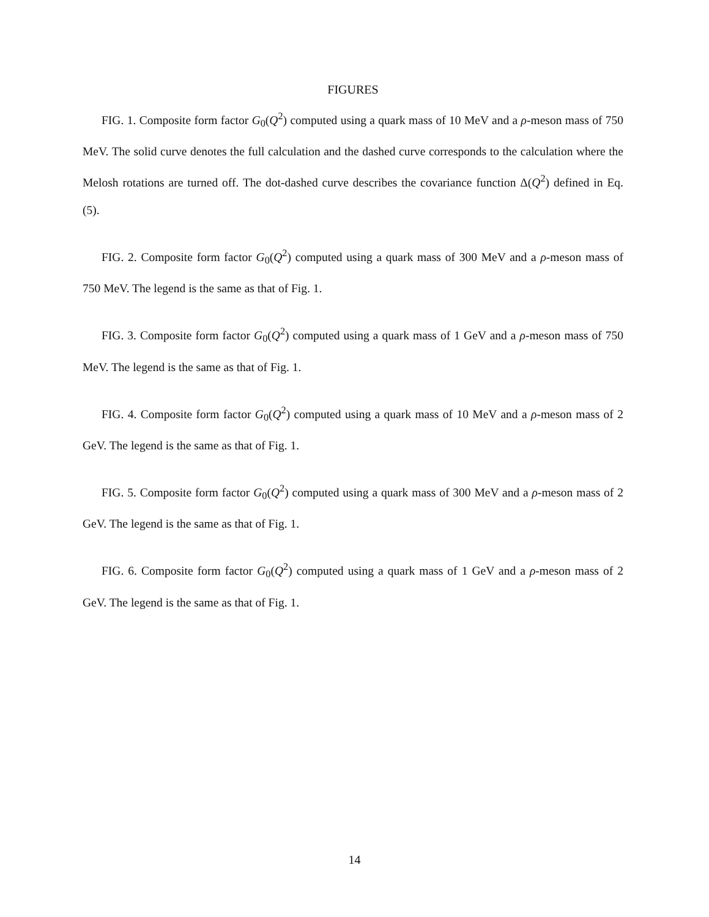FIGURES
FIG. 1. Composite form factor G<sub>0</sub>(Q<sup>2</sup>) computed using a quark mass of 10 MeV and a ρ-meson mass of 750 MeV. The solid curve denotes the full calculation and the dashed curve corresponds to the calculation where the Melosh rotations are turned off. The dot-dashed curve describes the covariance function Δ(Q<sup>2</sup>) defined in Eq. (5).
FIG. 2. Composite form factor G<sub>0</sub>(Q<sup>2</sup>) computed using a quark mass of 300 MeV and a ρ-meson mass of 750 MeV. The legend is the same as that of Fig. 1.
FIG. 3. Composite form factor G<sub>0</sub>(Q<sup>2</sup>) computed using a quark mass of 1 GeV and a ρ-meson mass of 750 MeV. The legend is the same as that of Fig. 1.
FIG. 4. Composite form factor G<sub>0</sub>(Q<sup>2</sup>) computed using a quark mass of 10 MeV and a ρ-meson mass of 2 GeV. The legend is the same as that of Fig. 1.
FIG. 5. Composite form factor G<sub>0</sub>(Q<sup>2</sup>) computed using a quark mass of 300 MeV and a ρ-meson mass of 2 GeV. The legend is the same as that of Fig. 1.
FIG. 6. Composite form factor G<sub>0</sub>(Q<sup>2</sup>) computed using a quark mass of 1 GeV and a ρ-meson mass of 2 GeV. The legend is the same as that of Fig. 1.
14